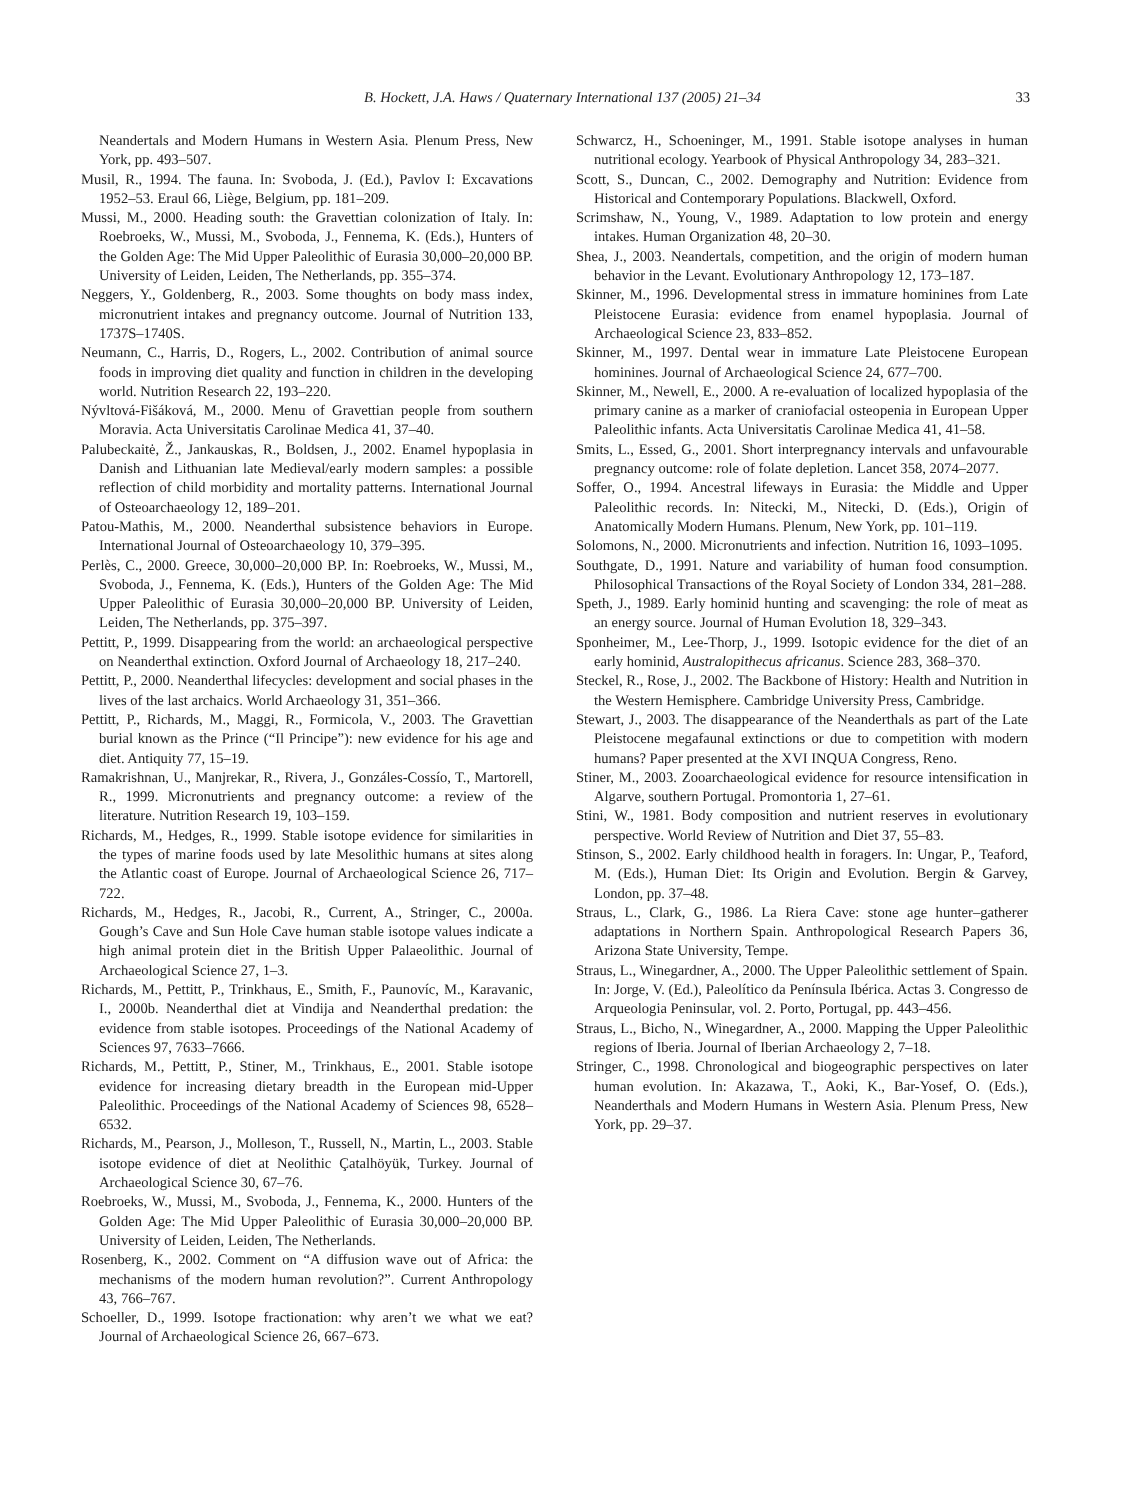B. Hockett, J.A. Haws / Quaternary International 137 (2005) 21–34
33
Neandertals and Modern Humans in Western Asia. Plenum Press, New York, pp. 493–507.
Musil, R., 1994. The fauna. In: Svoboda, J. (Ed.), Pavlov I: Excavations 1952–53. Eraul 66, Liège, Belgium, pp. 181–209.
Mussi, M., 2000. Heading south: the Gravettian colonization of Italy. In: Roebroeks, W., Mussi, M., Svoboda, J., Fennema, K. (Eds.), Hunters of the Golden Age: The Mid Upper Paleolithic of Eurasia 30,000–20,000 BP. University of Leiden, Leiden, The Netherlands, pp. 355–374.
Neggers, Y., Goldenberg, R., 2003. Some thoughts on body mass index, micronutrient intakes and pregnancy outcome. Journal of Nutrition 133, 1737S–1740S.
Neumann, C., Harris, D., Rogers, L., 2002. Contribution of animal source foods in improving diet quality and function in children in the developing world. Nutrition Research 22, 193–220.
Nývltová-Fišáková, M., 2000. Menu of Gravettian people from southern Moravia. Acta Universitatis Carolinae Medica 41, 37–40.
Palubeckaitė, Ž., Jankauskas, R., Boldsen, J., 2002. Enamel hypoplasia in Danish and Lithuanian late Medieval/early modern samples: a possible reflection of child morbidity and mortality patterns. International Journal of Osteoarchaeology 12, 189–201.
Patou-Mathis, M., 2000. Neanderthal subsistence behaviors in Europe. International Journal of Osteoarchaeology 10, 379–395.
Perlès, C., 2000. Greece, 30,000–20,000 BP. In: Roebroeks, W., Mussi, M., Svoboda, J., Fennema, K. (Eds.), Hunters of the Golden Age: The Mid Upper Paleolithic of Eurasia 30,000–20,000 BP. University of Leiden, Leiden, The Netherlands, pp. 375–397.
Pettitt, P., 1999. Disappearing from the world: an archaeological perspective on Neanderthal extinction. Oxford Journal of Archaeology 18, 217–240.
Pettitt, P., 2000. Neanderthal lifecycles: development and social phases in the lives of the last archaics. World Archaeology 31, 351–366.
Pettitt, P., Richards, M., Maggi, R., Formicola, V., 2003. The Gravettian burial known as the Prince (“Il Principe”): new evidence for his age and diet. Antiquity 77, 15–19.
Ramakrishnan, U., Manjrekar, R., Rivera, J., Gonzáles-Cossío, T., Martorell, R., 1999. Micronutrients and pregnancy outcome: a review of the literature. Nutrition Research 19, 103–159.
Richards, M., Hedges, R., 1999. Stable isotope evidence for similarities in the types of marine foods used by late Mesolithic humans at sites along the Atlantic coast of Europe. Journal of Archaeological Science 26, 717–722.
Richards, M., Hedges, R., Jacobi, R., Current, A., Stringer, C., 2000a. Gough’s Cave and Sun Hole Cave human stable isotope values indicate a high animal protein diet in the British Upper Palaeolithic. Journal of Archaeological Science 27, 1–3.
Richards, M., Pettitt, P., Trinkhaus, E., Smith, F., Paunovíc, M., Karavanic, I., 2000b. Neanderthal diet at Vindija and Neanderthal predation: the evidence from stable isotopes. Proceedings of the National Academy of Sciences 97, 7633–7666.
Richards, M., Pettitt, P., Stiner, M., Trinkhaus, E., 2001. Stable isotope evidence for increasing dietary breadth in the European mid-Upper Paleolithic. Proceedings of the National Academy of Sciences 98, 6528–6532.
Richards, M., Pearson, J., Molleson, T., Russell, N., Martin, L., 2003. Stable isotope evidence of diet at Neolithic Çatalhöyük, Turkey. Journal of Archaeological Science 30, 67–76.
Roebroeks, W., Mussi, M., Svoboda, J., Fennema, K., 2000. Hunters of the Golden Age: The Mid Upper Paleolithic of Eurasia 30,000–20,000 BP. University of Leiden, Leiden, The Netherlands.
Rosenberg, K., 2002. Comment on “A diffusion wave out of Africa: the mechanisms of the modern human revolution?”. Current Anthropology 43, 766–767.
Schoeller, D., 1999. Isotope fractionation: why aren’t we what we eat? Journal of Archaeological Science 26, 667–673.
Schwarcz, H., Schoeninger, M., 1991. Stable isotope analyses in human nutritional ecology. Yearbook of Physical Anthropology 34, 283–321.
Scott, S., Duncan, C., 2002. Demography and Nutrition: Evidence from Historical and Contemporary Populations. Blackwell, Oxford.
Scrimshaw, N., Young, V., 1989. Adaptation to low protein and energy intakes. Human Organization 48, 20–30.
Shea, J., 2003. Neandertals, competition, and the origin of modern human behavior in the Levant. Evolutionary Anthropology 12, 173–187.
Skinner, M., 1996. Developmental stress in immature hominines from Late Pleistocene Eurasia: evidence from enamel hypoplasia. Journal of Archaeological Science 23, 833–852.
Skinner, M., 1997. Dental wear in immature Late Pleistocene European hominines. Journal of Archaeological Science 24, 677–700.
Skinner, M., Newell, E., 2000. A re-evaluation of localized hypoplasia of the primary canine as a marker of craniofacial osteopenia in European Upper Paleolithic infants. Acta Universitatis Carolinae Medica 41, 41–58.
Smits, L., Essed, G., 2001. Short interpregnancy intervals and unfavourable pregnancy outcome: role of folate depletion. Lancet 358, 2074–2077.
Soffer, O., 1994. Ancestral lifeways in Eurasia: the Middle and Upper Paleolithic records. In: Nitecki, M., Nitecki, D. (Eds.), Origin of Anatomically Modern Humans. Plenum, New York, pp. 101–119.
Solomons, N., 2000. Micronutrients and infection. Nutrition 16, 1093–1095.
Southgate, D., 1991. Nature and variability of human food consumption. Philosophical Transactions of the Royal Society of London 334, 281–288.
Speth, J., 1989. Early hominid hunting and scavenging: the role of meat as an energy source. Journal of Human Evolution 18, 329–343.
Sponheimer, M., Lee-Thorp, J., 1999. Isotopic evidence for the diet of an early hominid, Australopithecus africanus. Science 283, 368–370.
Steckel, R., Rose, J., 2002. The Backbone of History: Health and Nutrition in the Western Hemisphere. Cambridge University Press, Cambridge.
Stewart, J., 2003. The disappearance of the Neanderthals as part of the Late Pleistocene megafaunal extinctions or due to competition with modern humans? Paper presented at the XVI INQUA Congress, Reno.
Stiner, M., 2003. Zooarchaeological evidence for resource intensification in Algarve, southern Portugal. Promontoria 1, 27–61.
Stini, W., 1981. Body composition and nutrient reserves in evolutionary perspective. World Review of Nutrition and Diet 37, 55–83.
Stinson, S., 2002. Early childhood health in foragers. In: Ungar, P., Teaford, M. (Eds.), Human Diet: Its Origin and Evolution. Bergin & Garvey, London, pp. 37–48.
Straus, L., Clark, G., 1986. La Riera Cave: stone age hunter–gatherer adaptations in Northern Spain. Anthropological Research Papers 36, Arizona State University, Tempe.
Straus, L., Winegardner, A., 2000. The Upper Paleolithic settlement of Spain. In: Jorge, V. (Ed.), Paleolítico da Península Ibérica. Actas 3. Congresso de Arqueologia Peninsular, vol. 2. Porto, Portugal, pp. 443–456.
Straus, L., Bicho, N., Winegardner, A., 2000. Mapping the Upper Paleolithic regions of Iberia. Journal of Iberian Archaeology 2, 7–18.
Stringer, C., 1998. Chronological and biogeographic perspectives on later human evolution. In: Akazawa, T., Aoki, K., Bar-Yosef, O. (Eds.), Neanderthals and Modern Humans in Western Asia. Plenum Press, New York, pp. 29–37.